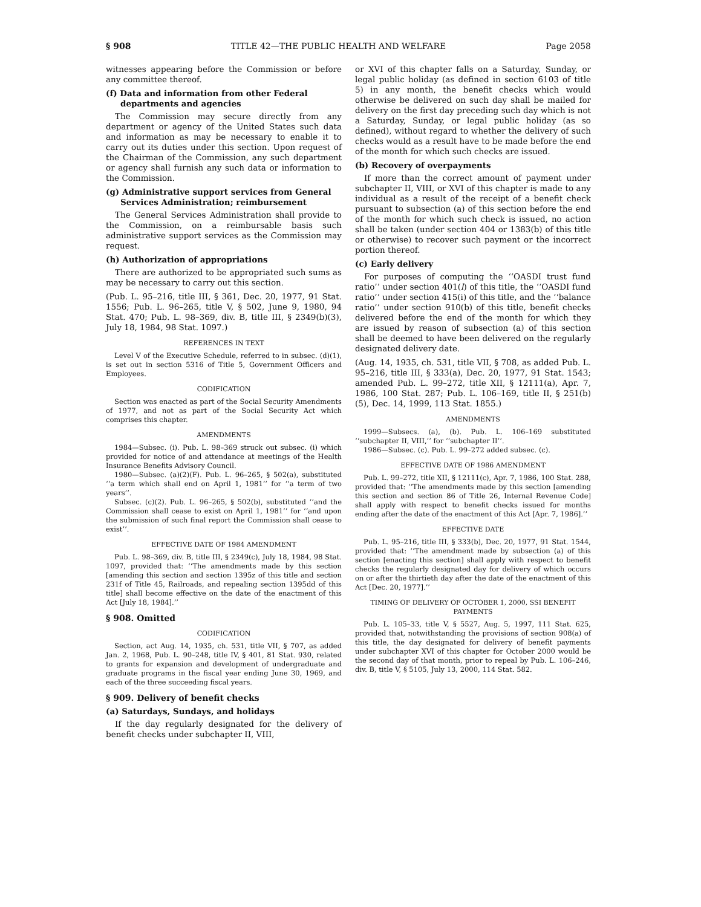§ 908 TITLE 42—THE PUBLIC HEALTH AND WELFARE Page 2058
witnesses appearing before the Commission or before any committee thereof.
(f) Data and information from other Federal departments and agencies
The Commission may secure directly from any department or agency of the United States such data and information as may be necessary to enable it to carry out its duties under this section. Upon request of the Chairman of the Commission, any such department or agency shall furnish any such data or information to the Commission.
(g) Administrative support services from General Services Administration; reimbursement
The General Services Administration shall provide to the Commission, on a reimbursable basis such administrative support services as the Commission may request.
(h) Authorization of appropriations
There are authorized to be appropriated such sums as may be necessary to carry out this section.
(Pub. L. 95–216, title III, § 361, Dec. 20, 1977, 91 Stat. 1556; Pub. L. 96–265, title V, § 502, June 9, 1980, 94 Stat. 470; Pub. L. 98–369, div. B, title III, § 2349(b)(3), July 18, 1984, 98 Stat. 1097.)
REFERENCES IN TEXT
Level V of the Executive Schedule, referred to in subsec. (d)(1), is set out in section 5316 of Title 5, Government Officers and Employees.
CODIFICATION
Section was enacted as part of the Social Security Amendments of 1977, and not as part of the Social Security Act which comprises this chapter.
AMENDMENTS
1984—Subsec. (i). Pub. L. 98–369 struck out subsec. (i) which provided for notice of and attendance at meetings of the Health Insurance Benefits Advisory Council.
1980—Subsec. (a)(2)(F). Pub. L. 96–265, § 502(a), substituted ‘‘a term which shall end on April 1, 1981’’ for ‘‘a term of two years’’.
Subsec. (c)(2). Pub. L. 96–265, § 502(b), substituted ‘‘and the Commission shall cease to exist on April 1, 1981’’ for ‘‘and upon the submission of such final report the Commission shall cease to exist’’.
EFFECTIVE DATE OF 1984 AMENDMENT
Pub. L. 98–369, div. B, title III, § 2349(c), July 18, 1984, 98 Stat. 1097, provided that: ‘‘The amendments made by this section [amending this section and section 1395z of this title and section 231f of Title 45, Railroads, and repealing section 1395dd of this title] shall become effective on the date of the enactment of this Act [July 18, 1984].’’
§ 908. Omitted
CODIFICATION
Section, act Aug. 14, 1935, ch. 531, title VII, § 707, as added Jan. 2, 1968, Pub. L. 90–248, title IV, § 401, 81 Stat. 930, related to grants for expansion and development of undergraduate and graduate programs in the fiscal year ending June 30, 1969, and each of the three succeeding fiscal years.
§ 909. Delivery of benefit checks
(a) Saturdays, Sundays, and holidays
If the day regularly designated for the delivery of benefit checks under subchapter II, VIII,
or XVI of this chapter falls on a Saturday, Sunday, or legal public holiday (as defined in section 6103 of title 5) in any month, the benefit checks which would otherwise be delivered on such day shall be mailed for delivery on the first day preceding such day which is not a Saturday, Sunday, or legal public holiday (as so defined), without regard to whether the delivery of such checks would as a result have to be made before the end of the month for which such checks are issued.
(b) Recovery of overpayments
If more than the correct amount of payment under subchapter II, VIII, or XVI of this chapter is made to any individual as a result of the receipt of a benefit check pursuant to subsection (a) of this section before the end of the month for which such check is issued, no action shall be taken (under section 404 or 1383(b) of this title or otherwise) to recover such payment or the incorrect portion thereof.
(c) Early delivery
For purposes of computing the ‘‘OASDI trust fund ratio’’ under section 401(l) of this title, the ‘‘OASDI fund ratio’’ under section 415(i) of this title, and the ‘‘balance ratio’’ under section 910(b) of this title, benefit checks delivered before the end of the month for which they are issued by reason of subsection (a) of this section shall be deemed to have been delivered on the regularly designated delivery date.
(Aug. 14, 1935, ch. 531, title VII, § 708, as added Pub. L. 95–216, title III, § 333(a), Dec. 20, 1977, 91 Stat. 1543; amended Pub. L. 99–272, title XII, § 12111(a), Apr. 7, 1986, 100 Stat. 287; Pub. L. 106–169, title II, § 251(b)(5), Dec. 14, 1999, 113 Stat. 1855.)
AMENDMENTS
1999—Subsecs. (a), (b). Pub. L. 106–169 substituted ‘‘subchapter II, VIII,’’ for ‘‘subchapter II’’.
1986—Subsec. (c). Pub. L. 99–272 added subsec. (c).
EFFECTIVE DATE OF 1986 AMENDMENT
Pub. L. 99–272, title XII, § 12111(c), Apr. 7, 1986, 100 Stat. 288, provided that: ‘‘The amendments made by this section [amending this section and section 86 of Title 26, Internal Revenue Code] shall apply with respect to benefit checks issued for months ending after the date of the enactment of this Act [Apr. 7, 1986].’’
EFFECTIVE DATE
Pub. L. 95–216, title III, § 333(b), Dec. 20, 1977, 91 Stat. 1544, provided that: ‘‘The amendment made by subsection (a) of this section [enacting this section] shall apply with respect to benefit checks the regularly designated day for delivery of which occurs on or after the thirtieth day after the date of the enactment of this Act [Dec. 20, 1977].’’
TIMING OF DELIVERY OF OCTOBER 1, 2000, SSI BENEFIT PAYMENTS
Pub. L. 105–33, title V, § 5527, Aug. 5, 1997, 111 Stat. 625, provided that, notwithstanding the provisions of section 908(a) of this title, the day designated for delivery of benefit payments under subchapter XVI of this chapter for October 2000 would be the second day of that month, prior to repeal by Pub. L. 106–246, div. B, title V, § 5105, July 13, 2000, 114 Stat. 582.